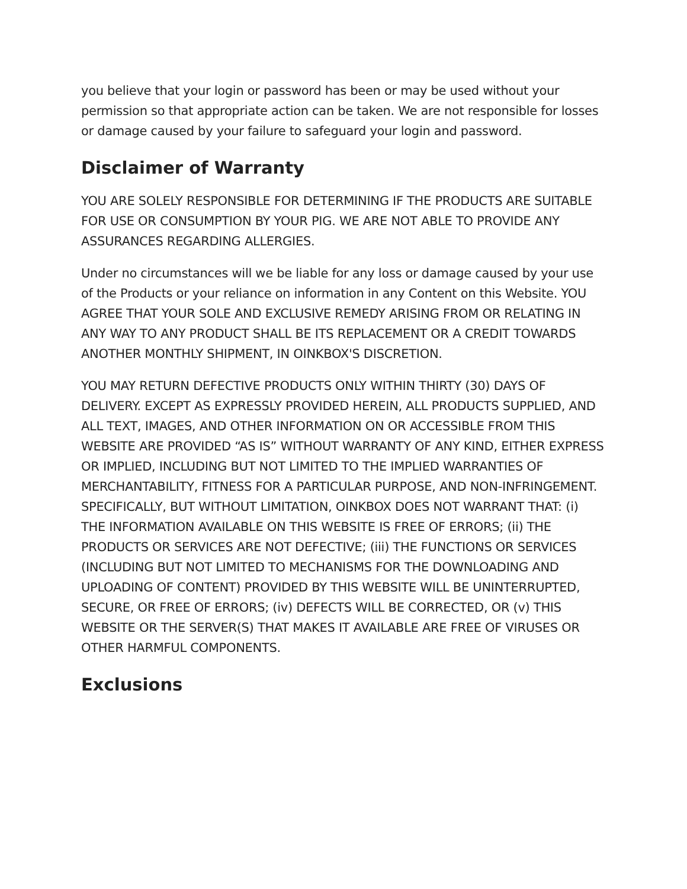you believe that your login or password has been or may be used without your permission so that appropriate action can be taken. We are not responsible for losses or damage caused by your failure to safeguard your login and password.
Disclaimer of Warranty
YOU ARE SOLELY RESPONSIBLE FOR DETERMINING IF THE PRODUCTS ARE SUITABLE FOR USE OR CONSUMPTION BY YOUR PIG. WE ARE NOT ABLE TO PROVIDE ANY ASSURANCES REGARDING ALLERGIES.
Under no circumstances will we be liable for any loss or damage caused by your use of the Products or your reliance on information in any Content on this Website. YOU AGREE THAT YOUR SOLE AND EXCLUSIVE REMEDY ARISING FROM OR RELATING IN ANY WAY TO ANY PRODUCT SHALL BE ITS REPLACEMENT OR A CREDIT TOWARDS ANOTHER MONTHLY SHIPMENT, IN OINKBOX'S DISCRETION.
YOU MAY RETURN DEFECTIVE PRODUCTS ONLY WITHIN THIRTY (30) DAYS OF DELIVERY. EXCEPT AS EXPRESSLY PROVIDED HEREIN, ALL PRODUCTS SUPPLIED, AND ALL TEXT, IMAGES, AND OTHER INFORMATION ON OR ACCESSIBLE FROM THIS WEBSITE ARE PROVIDED “AS IS” WITHOUT WARRANTY OF ANY KIND, EITHER EXPRESS OR IMPLIED, INCLUDING BUT NOT LIMITED TO THE IMPLIED WARRANTIES OF MERCHANTABILITY, FITNESS FOR A PARTICULAR PURPOSE, AND NON-INFRINGEMENT. SPECIFICALLY, BUT WITHOUT LIMITATION, OINKBOX DOES NOT WARRANT THAT: (i) THE INFORMATION AVAILABLE ON THIS WEBSITE IS FREE OF ERRORS; (ii) THE PRODUCTS OR SERVICES ARE NOT DEFECTIVE; (iii) THE FUNCTIONS OR SERVICES (INCLUDING BUT NOT LIMITED TO MECHANISMS FOR THE DOWNLOADING AND UPLOADING OF CONTENT) PROVIDED BY THIS WEBSITE WILL BE UNINTERRUPTED, SECURE, OR FREE OF ERRORS; (iv) DEFECTS WILL BE CORRECTED, OR (v) THIS WEBSITE OR THE SERVER(S) THAT MAKES IT AVAILABLE ARE FREE OF VIRUSES OR OTHER HARMFUL COMPONENTS.
Exclusions